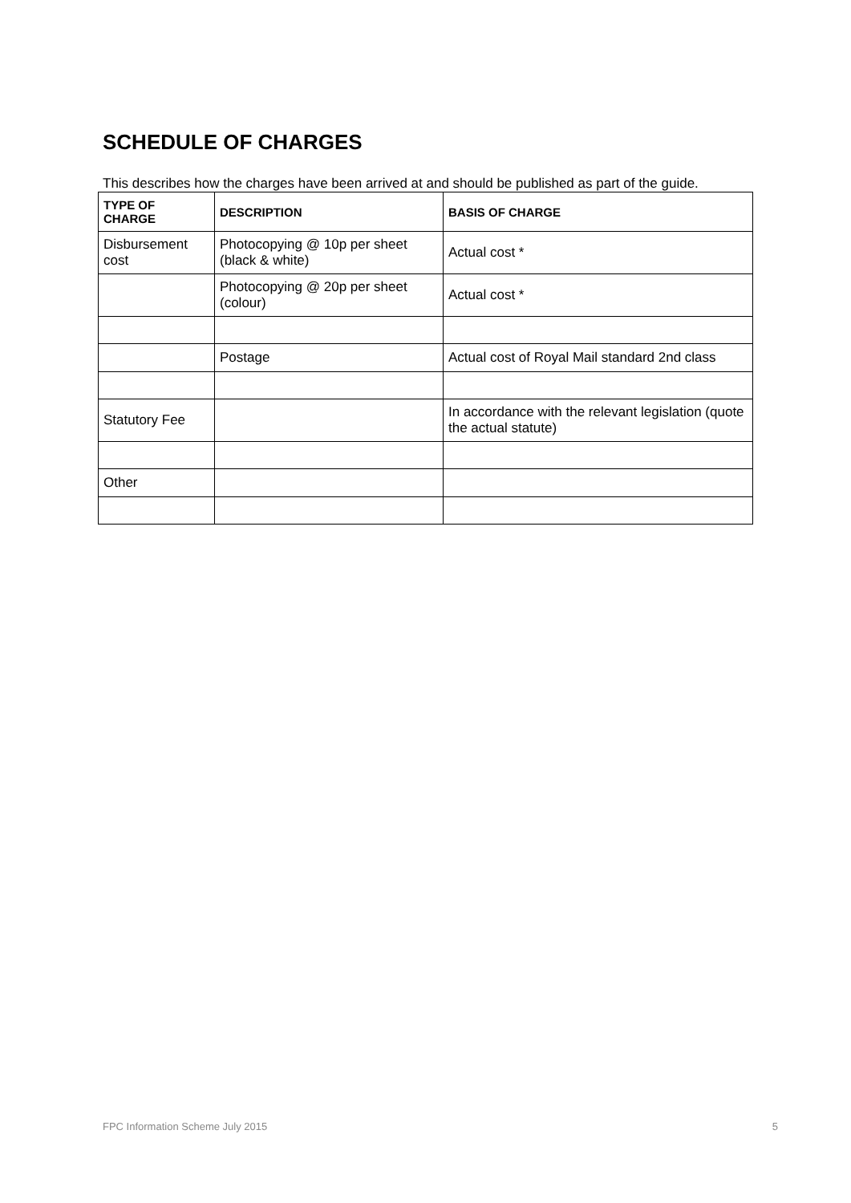SCHEDULE OF CHARGES
This describes how the charges have been arrived at and should be published as part of the guide.
| TYPE OF CHARGE | DESCRIPTION | BASIS OF CHARGE |
| --- | --- | --- |
| Disbursement cost | Photocopying @ 10p per sheet (black & white) | Actual cost * |
| | Photocopying @ 20p per sheet (colour) | Actual cost * |
| | Postage | Actual cost of Royal Mail standard 2nd class |
| Statutory Fee | | In accordance with the relevant legislation (quote the actual statute) |
| Other | | |
FPC Information Scheme July 2015 5